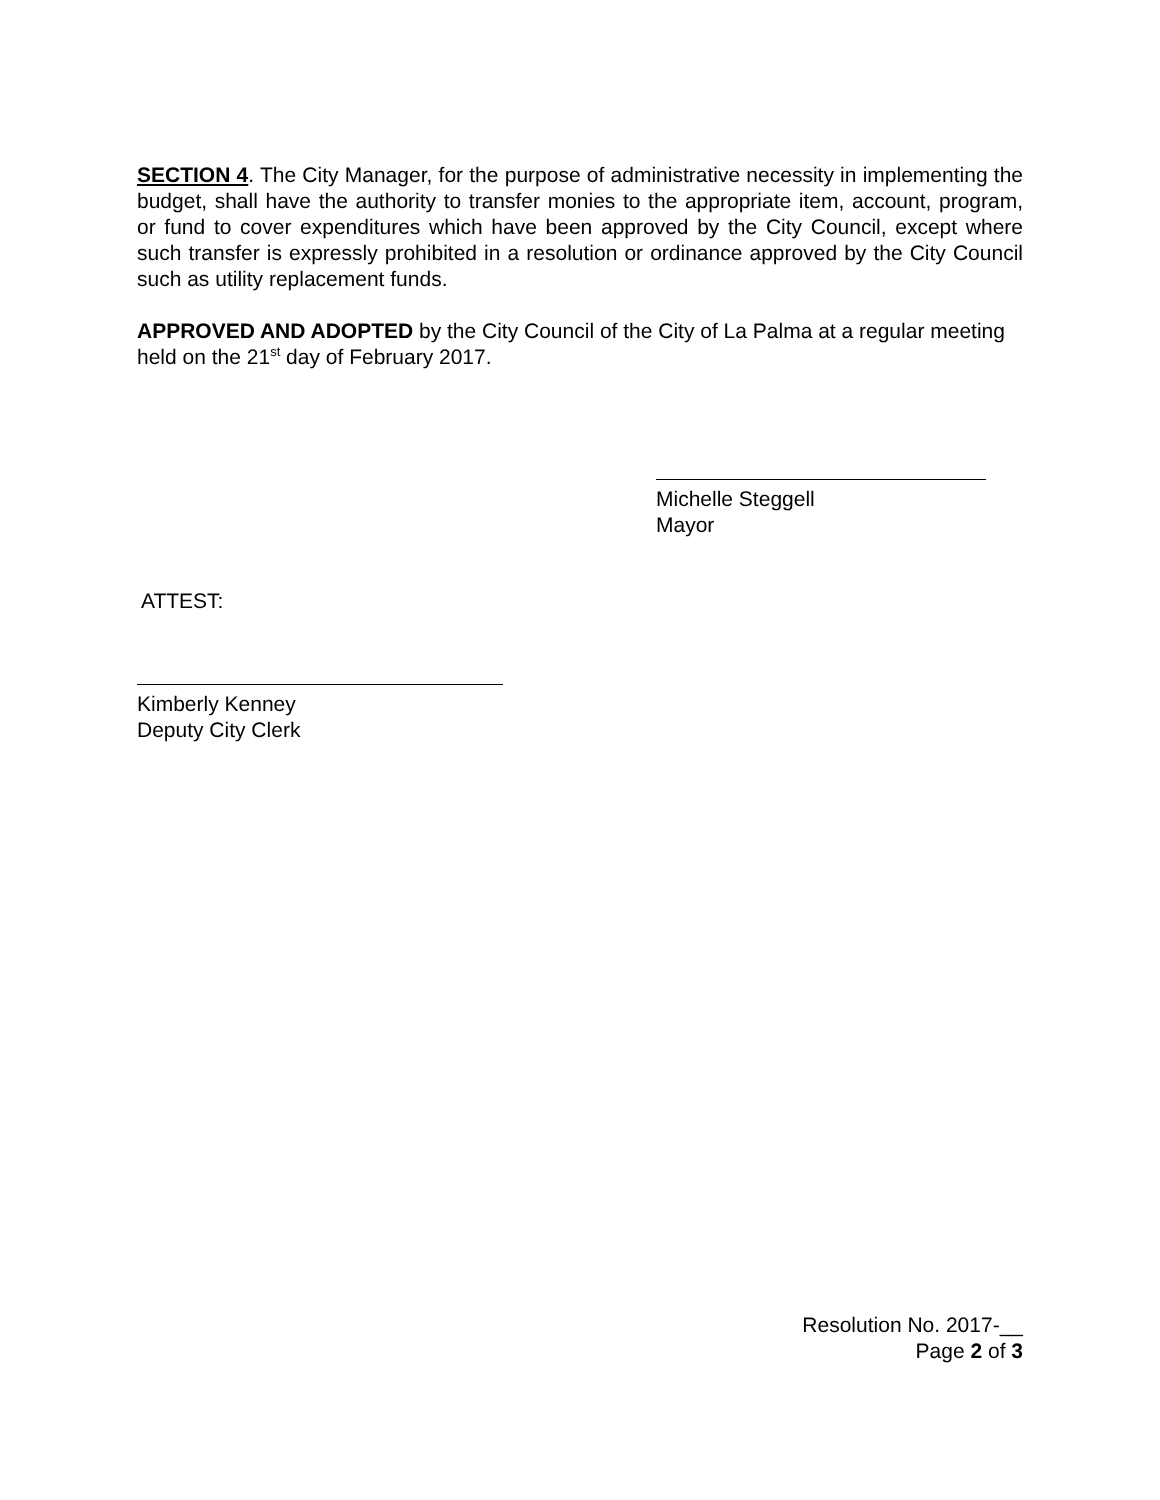SECTION 4. The City Manager, for the purpose of administrative necessity in implementing the budget, shall have the authority to transfer monies to the appropriate item, account, program, or fund to cover expenditures which have been approved by the City Council, except where such transfer is expressly prohibited in a resolution or ordinance approved by the City Council such as utility replacement funds.
APPROVED AND ADOPTED by the City Council of the City of La Palma at a regular meeting held on the 21<sup>st</sup> day of February 2017.
Michelle Steggell
Mayor
ATTEST:
Kimberly Kenney
Deputy City Clerk
Resolution No. 2017-__
Page 2 of 3